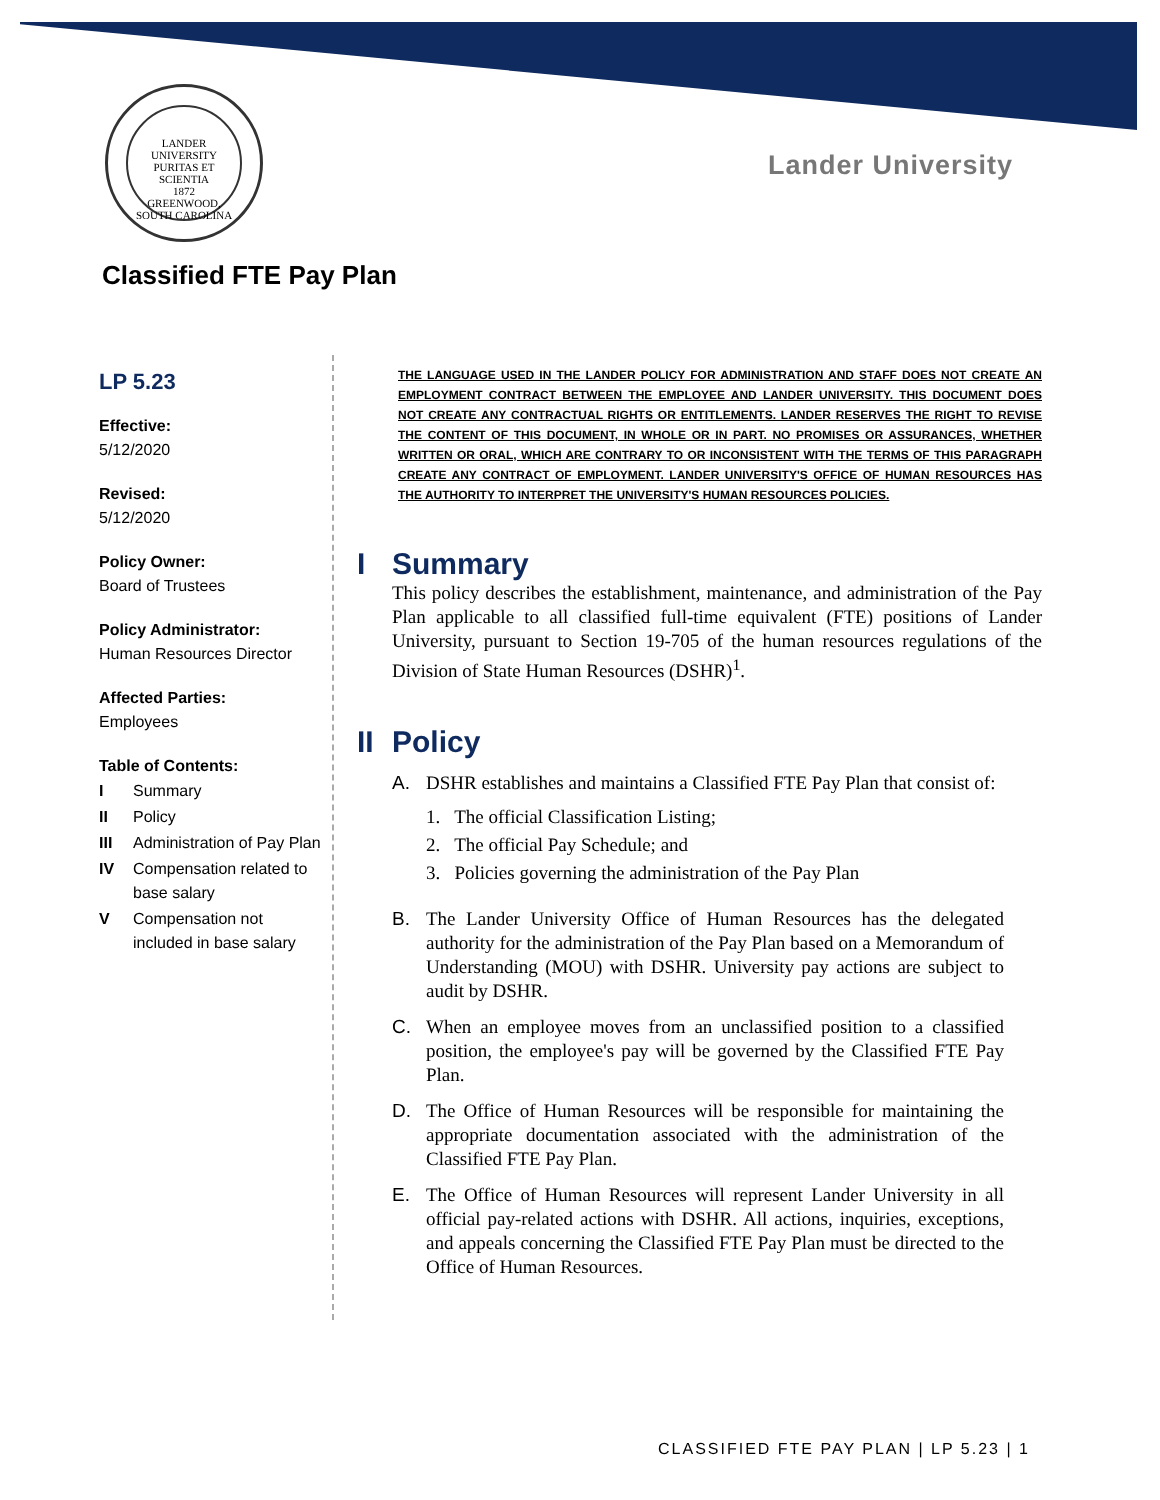LANDER UNIVERSITY
PURITAS ET SCIENTIA
1872
GREENWOOD, SOUTH CAROLINA
Lander University
Classified FTE Pay Plan
LP 5.23
Effective:
5/12/2020
Revised:
5/12/2020
Policy Owner:
Board of Trustees
Policy Administrator:
Human Resources Director
Affected Parties:
Employees
Table of Contents:
| I | Summary |
| II | Policy |
| III | Administration of Pay Plan |
| IV | Compensation related to base salary |
| V | Compensation not included in base salary |
THE LANGUAGE USED IN THE LANDER POLICY FOR ADMINISTRATION AND STAFF DOES NOT CREATE AN EMPLOYMENT CONTRACT BETWEEN THE EMPLOYEE AND LANDER UNIVERSITY. THIS DOCUMENT DOES NOT CREATE ANY CONTRACTUAL RIGHTS OR ENTITLEMENTS. LANDER RESERVES THE RIGHT TO REVISE THE CONTENT OF THIS DOCUMENT, IN WHOLE OR IN PART. NO PROMISES OR ASSURANCES, WHETHER WRITTEN OR ORAL, WHICH ARE CONTRARY TO OR INCONSISTENT WITH THE TERMS OF THIS PARAGRAPH CREATE ANY CONTRACT OF EMPLOYMENT. LANDER UNIVERSITY'S OFFICE OF HUMAN RESOURCES HAS THE AUTHORITY TO INTERPRET THE UNIVERSITY'S HUMAN RESOURCES POLICIES.
I Summary
This policy describes the establishment, maintenance, and administration of the Pay Plan applicable to all classified full-time equivalent (FTE) positions of Lander University, pursuant to Section 19-705 of the human resources regulations of the Division of State Human Resources (DSHR)<sup>1</sup>.
II Policy
A. DSHR establishes and maintains a Classified FTE Pay Plan that consist of:
1. The official Classification Listing;
2. The official Pay Schedule; and
3. Policies governing the administration of the Pay Plan
B. The Lander University Office of Human Resources has the delegated authority for the administration of the Pay Plan based on a Memorandum of Understanding (MOU) with DSHR. University pay actions are subject to audit by DSHR.
C. When an employee moves from an unclassified position to a classified position, the employee's pay will be governed by the Classified FTE Pay Plan.
D. The Office of Human Resources will be responsible for maintaining the appropriate documentation associated with the administration of the Classified FTE Pay Plan.
E. The Office of Human Resources will represent Lander University in all official pay-related actions with DSHR. All actions, inquiries, exceptions, and appeals concerning the Classified FTE Pay Plan must be directed to the Office of Human Resources.
CLASSIFIED FTE PAY PLAN | LP 5.23 | 1